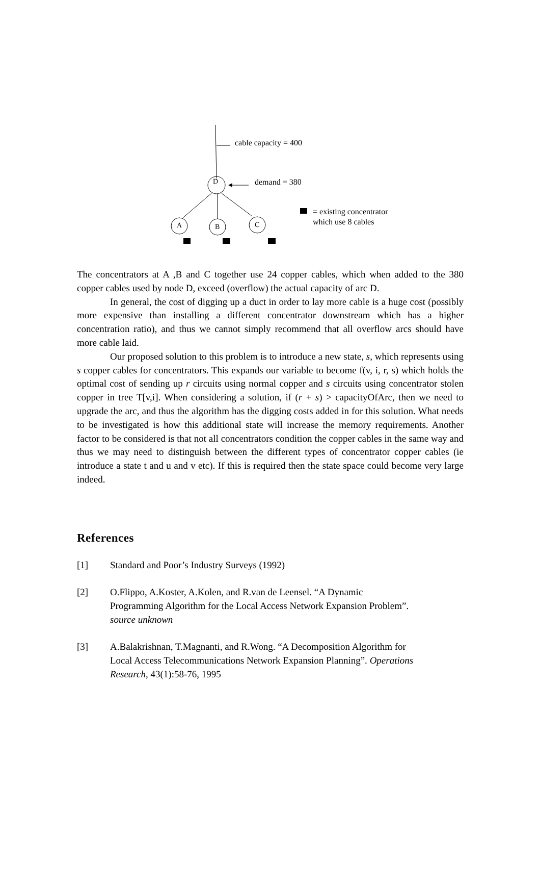cable capacity = 400
D demand = 380
= existing concentrator
which use 8 cables A B C
The concentrators at A ,B and C together use 24 copper cables, which when added to the 380 copper cables used by node D, exceed (overflow) the actual capacity of arc D.
In general, the cost of digging up a duct in order to lay more cable is a huge cost (possibly more expensive than installing a different concentrator downstream which has a higher concentration ratio), and thus we cannot simply recommend that all overflow arcs should have more cable laid.
Our proposed solution to this problem is to introduce a new state, s, which represents using s copper cables for concentrators. This expands our variable to become f(v, i, r, s) which holds the optimal cost of sending up r circuits using normal copper and s circuits using concentrator stolen copper in tree T[v,i]. When considering a solution, if (r + s) > capacityOfArc, then we need to upgrade the arc, and thus the algorithm has the digging costs added in for this solution. What needs to be investigated is how this additional state will increase the memory requirements. Another factor to be considered is that not all concentrators condition the copper cables in the same way and thus we may need to distinguish between the different types of concentrator copper cables (ie introduce a state t and u and v etc). If this is required then the state space could become very large indeed.
References
[1] Standard and Poor’s Industry Surveys (1992)
[2] O.Flippo, A.Koster, A.Kolen, and R.van de Leensel. “A Dynamic
Programming Algorithm for the Local Access Network Expansion Problem”.
source unknown
[3] A.Balakrishnan, T.Magnanti, and R.Wong. “A Decomposition Algorithm for
Local Access Telecommunications Network Expansion Planning”. Operations
Research, 43(1):58-76, 1995